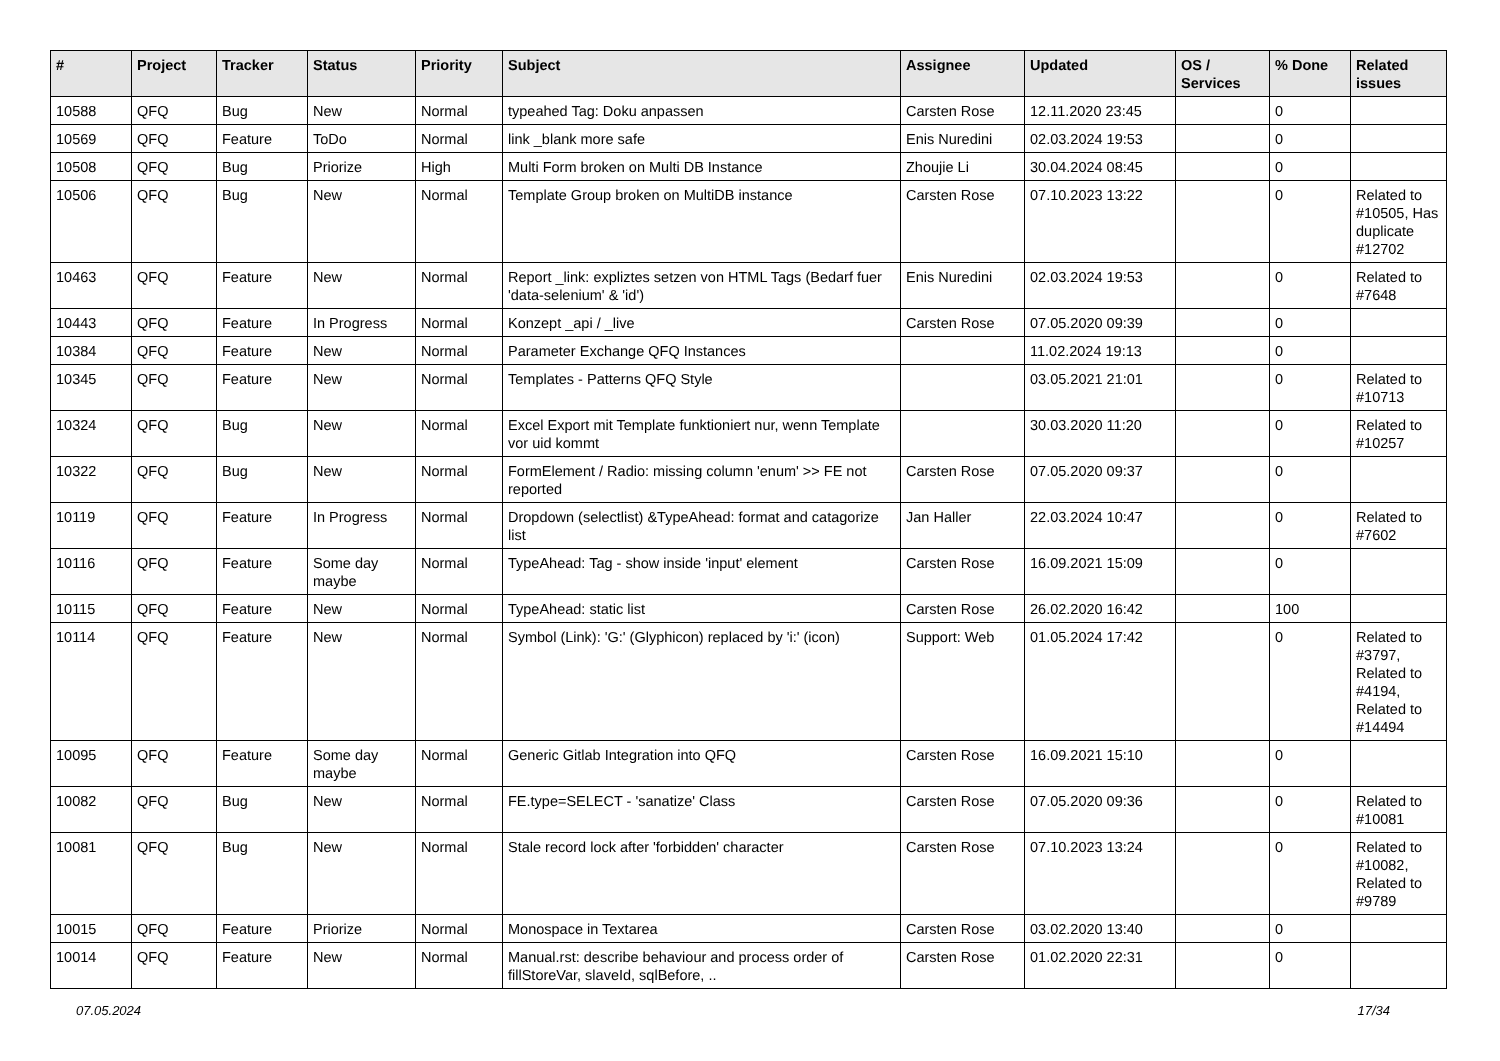| # | Project | Tracker | Status | Priority | Subject | Assignee | Updated | OS / Services | % Done | Related issues |
| --- | --- | --- | --- | --- | --- | --- | --- | --- | --- | --- |
| 10588 | QFQ | Bug | New | Normal | typeahed Tag: Doku anpassen | Carsten Rose | 12.11.2020 23:45 | | 0 | |
| 10569 | QFQ | Feature | ToDo | Normal | link _blank more safe | Enis Nuredini | 02.03.2024 19:53 | | 0 | |
| 10508 | QFQ | Bug | Priorize | High | Multi Form broken on Multi DB Instance | Zhoujie Li | 30.04.2024 08:45 | | 0 | |
| 10506 | QFQ | Bug | New | Normal | Template Group broken on MultiDB instance | Carsten Rose | 07.10.2023 13:22 | | 0 | Related to #10505, Has duplicate #12702 |
| 10463 | QFQ | Feature | New | Normal | Report _link: expliztes setzen von HTML Tags (Bedarf fuer 'data-selenium' & 'id') | Enis Nuredini | 02.03.2024 19:53 | | 0 | Related to #7648 |
| 10443 | QFQ | Feature | In Progress | Normal | Konzept _api / _live | Carsten Rose | 07.05.2020 09:39 | | 0 | |
| 10384 | QFQ | Feature | New | Normal | Parameter Exchange QFQ Instances | | 11.02.2024 19:13 | | 0 | |
| 10345 | QFQ | Feature | New | Normal | Templates - Patterns QFQ Style | | 03.05.2021 21:01 | | 0 | Related to #10713 |
| 10324 | QFQ | Bug | New | Normal | Excel Export mit Template funktioniert nur, wenn Template vor uid kommt | | 30.03.2020 11:20 | | 0 | Related to #10257 |
| 10322 | QFQ | Bug | New | Normal | FormElement / Radio: missing column 'enum' >> FE not reported | Carsten Rose | 07.05.2020 09:37 | | 0 | |
| 10119 | QFQ | Feature | In Progress | Normal | Dropdown (selectlist) &TypeAhead: format and catagorize list | Jan Haller | 22.03.2024 10:47 | | 0 | Related to #7602 |
| 10116 | QFQ | Feature | Some day maybe | Normal | TypeAhead: Tag - show inside 'input' element | Carsten Rose | 16.09.2021 15:09 | | 0 | |
| 10115 | QFQ | Feature | New | Normal | TypeAhead: static list | Carsten Rose | 26.02.2020 16:42 | | 100 | |
| 10114 | QFQ | Feature | New | Normal | Symbol (Link): 'G:' (Glyphicon) replaced by 'i:' (icon) | Support: Web | 01.05.2024 17:42 | | 0 | Related to #3797, Related to #4194, Related to #14494 |
| 10095 | QFQ | Feature | Some day maybe | Normal | Generic Gitlab Integration into QFQ | Carsten Rose | 16.09.2021 15:10 | | 0 | |
| 10082 | QFQ | Bug | New | Normal | FE.type=SELECT - 'sanatize' Class | Carsten Rose | 07.05.2020 09:36 | | 0 | Related to #10081 |
| 10081 | QFQ | Bug | New | Normal | Stale record lock after 'forbidden' character | Carsten Rose | 07.10.2023 13:24 | | 0 | Related to #10082, Related to #9789 |
| 10015 | QFQ | Feature | Priorize | Normal | Monospace in Textarea | Carsten Rose | 03.02.2020 13:40 | | 0 | |
| 10014 | QFQ | Feature | New | Normal | Manual.rst: describe behaviour and process order of fillStoreVar, slaveId, sqlBefore, .. | Carsten Rose | 01.02.2020 22:31 | | 0 | |
07.05.2024 17/34